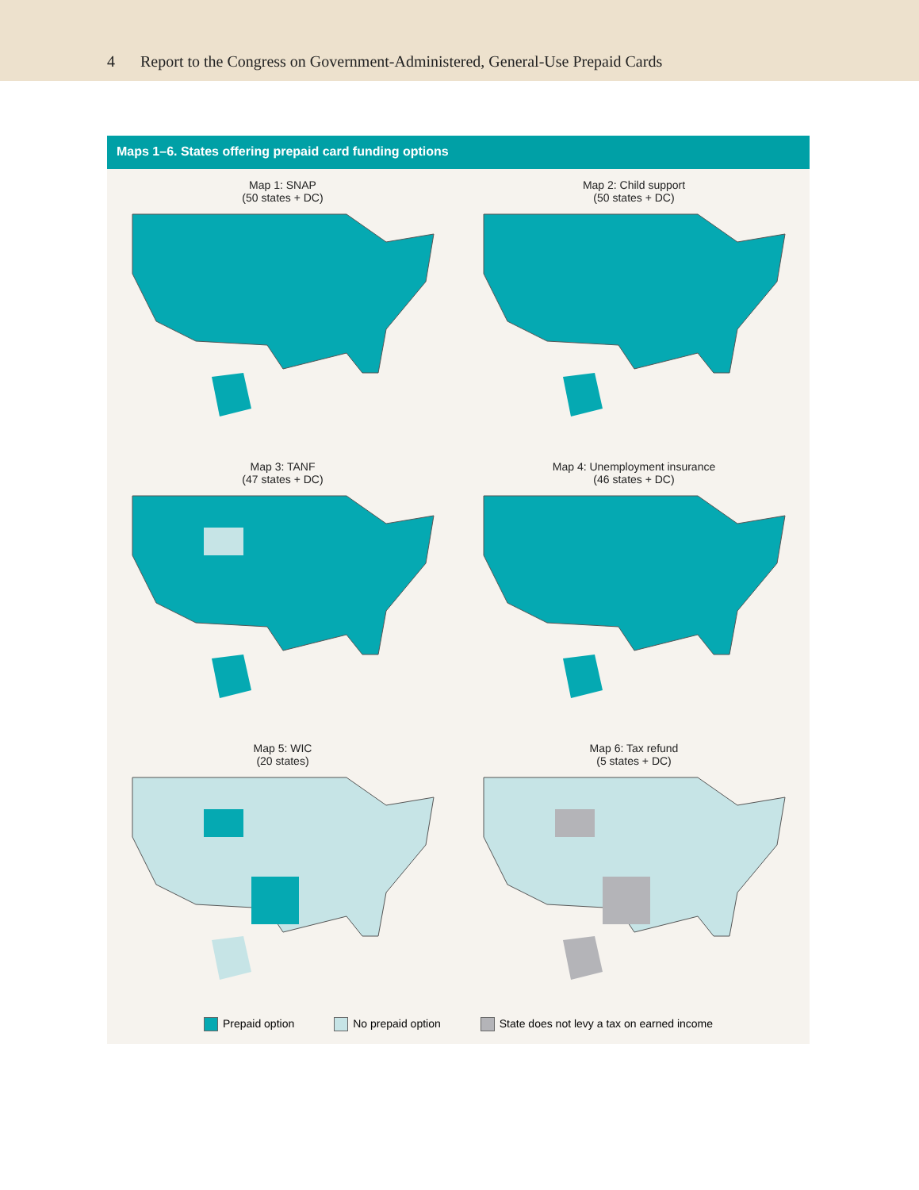4 Report to the Congress on Government-Administered, General-Use Prepaid Cards
Maps 1–6. States offering prepaid card funding options
Map 1: SNAP
(50 states + DC)
Map 2: Child support
(50 states + DC)
Map 3: TANF
(47 states + DC)
Map 4: Unemployment insurance
(46 states + DC)
Map 5: WIC
(20 states)
Map 6: Tax refund
(5 states + DC)
Prepaid option No prepaid option State does not levy a tax on earned income